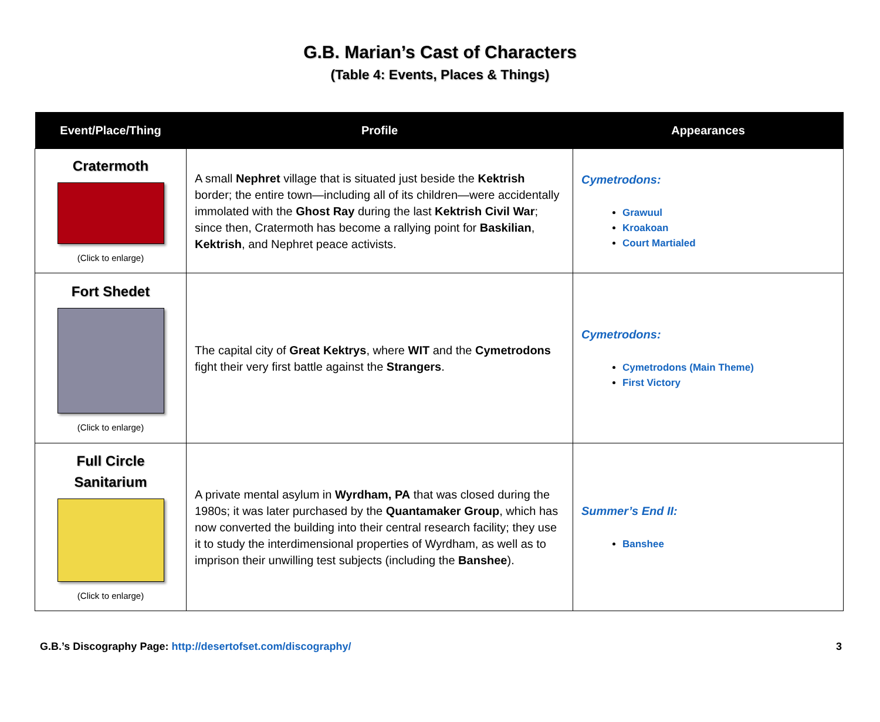G.B. Marian’s Cast of Characters
(Table 4: Events, Places & Things)
| Event/Place/Thing | Profile | Appearances |
| --- | --- | --- |
| Cratermoth (Click to enlarge) | A small Nephret village that is situated just beside the Kektrish border; the entire town—including all of its children—were accidentally immolated with the Ghost Ray during the last Kektrish Civil War ; since then, Cratermoth has become a rallying point for Baskilian , Kektrish , and Nephret peace activists. | Cymetrodons: Grawuul Kroakoan Court Martialed |
| Fort Shedet (Click to enlarge) | The capital city of Great Kektrys , where WIT and the Cymetrodons fight their very first battle against the Strangers . | Cymetrodons: Cymetrodons (Main Theme) First Victory |
| Full Circle Sanitarium (Click to enlarge) | A private mental asylum in Wyrdham, PA that was closed during the 1980s; it was later purchased by the Quantamaker Group , which has now converted the building into their central research facility; they use it to study the interdimensional properties of Wyrdham, as well as to imprison their unwilling test subjects (including the Banshee ). | Summer’s End II: Banshee |
G.B.’s Discography Page: http://desertofset.com/discography/ 3